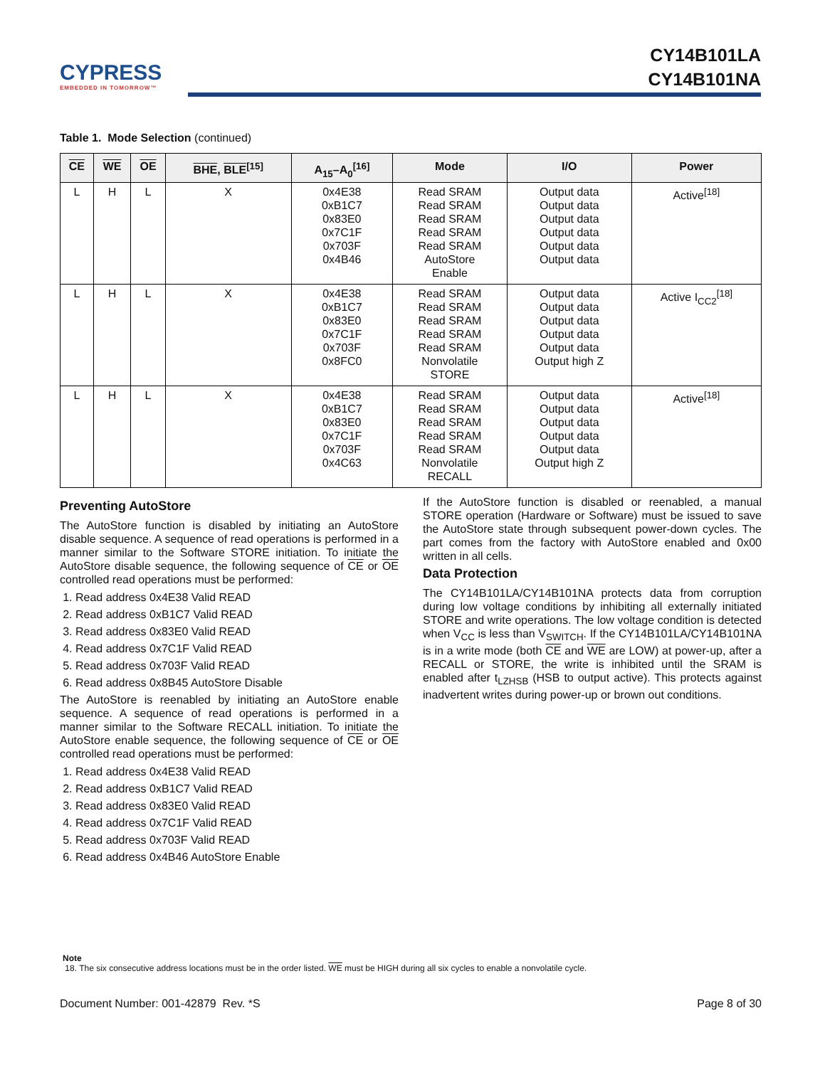CYPRESS
EMBEDDED IN TOMORROW™
CY14B101LA
CY14B101NA
Table 1. Mode Selection (continued)
| CE | WE | OE | BHE , BLE<sup>[15]</sup> | A<sub>15</sub>–A<sub>0</sub><sup>[16]</sup> | Mode | I/O | Power |
| --- | --- | --- | --- | --- | --- | --- | --- |
| L | H | L | X | 0x4E38 0xB1C7 0x83E0 0x7C1F 0x703F 0x4B46 | Read SRAM Read SRAM Read SRAM Read SRAM Read SRAM AutoStore Enable | Output data Output data Output data Output data Output data Output data | Active<sup>[18]</sup> |
| L | H | L | X | 0x4E38 0xB1C7 0x83E0 0x7C1F 0x703F 0x8FC0 | Read SRAM Read SRAM Read SRAM Read SRAM Read SRAM Nonvolatile STORE | Output data Output data Output data Output data Output data Output high Z | Active I<sub>CC2</sub><sup>[18]</sup> |
| L | H | L | X | 0x4E38 0xB1C7 0x83E0 0x7C1F 0x703F 0x4C63 | Read SRAM Read SRAM Read SRAM Read SRAM Read SRAM Nonvolatile RECALL | Output data Output data Output data Output data Output data Output high Z | Active<sup>[18]</sup> |
Preventing AutoStore
The AutoStore function is disabled by initiating an AutoStore disable sequence. A sequence of read operations is performed in a manner similar to the Software STORE initiation. To initiate the AutoStore disable sequence, the following sequence of CE or OE controlled read operations must be performed:
1. Read address 0x4E38 Valid READ
2. Read address 0xB1C7 Valid READ
3. Read address 0x83E0 Valid READ
4. Read address 0x7C1F Valid READ
5. Read address 0x703F Valid READ
6. Read address 0x8B45 AutoStore Disable
The AutoStore is reenabled by initiating an AutoStore enable sequence. A sequence of read operations is performed in a manner similar to the Software RECALL initiation. To initiate the AutoStore enable sequence, the following sequence of CE or OE controlled read operations must be performed:
1. Read address 0x4E38 Valid READ
2. Read address 0xB1C7 Valid READ
3. Read address 0x83E0 Valid READ
4. Read address 0x7C1F Valid READ
5. Read address 0x703F Valid READ
6. Read address 0x4B46 AutoStore Enable
If the AutoStore function is disabled or reenabled, a manual STORE operation (Hardware or Software) must be issued to save the AutoStore state through subsequent power-down cycles. The part comes from the factory with AutoStore enabled and 0x00 written in all cells.
Data Protection
The CY14B101LA/CY14B101NA protects data from corruption during low voltage conditions by inhibiting all externally initiated STORE and write operations. The low voltage condition is detected when V<sub>CC</sub> is less than V<sub>SWITCH</sub>. If the CY14B101LA/CY14B101NA is in a write mode (both CE and WE are LOW) at power-up, after a RECALL or STORE, the write is inhibited until the SRAM is enabled after t<sub>LZHSB</sub> (HSB to output active). This protects against inadvertent writes during power-up or brown out conditions.
Note
18. The six consecutive address locations must be in the order listed. WE must be HIGH during all six cycles to enable a nonvolatile cycle.
Document Number: 001-42879 Rev. *S Page 8 of 30